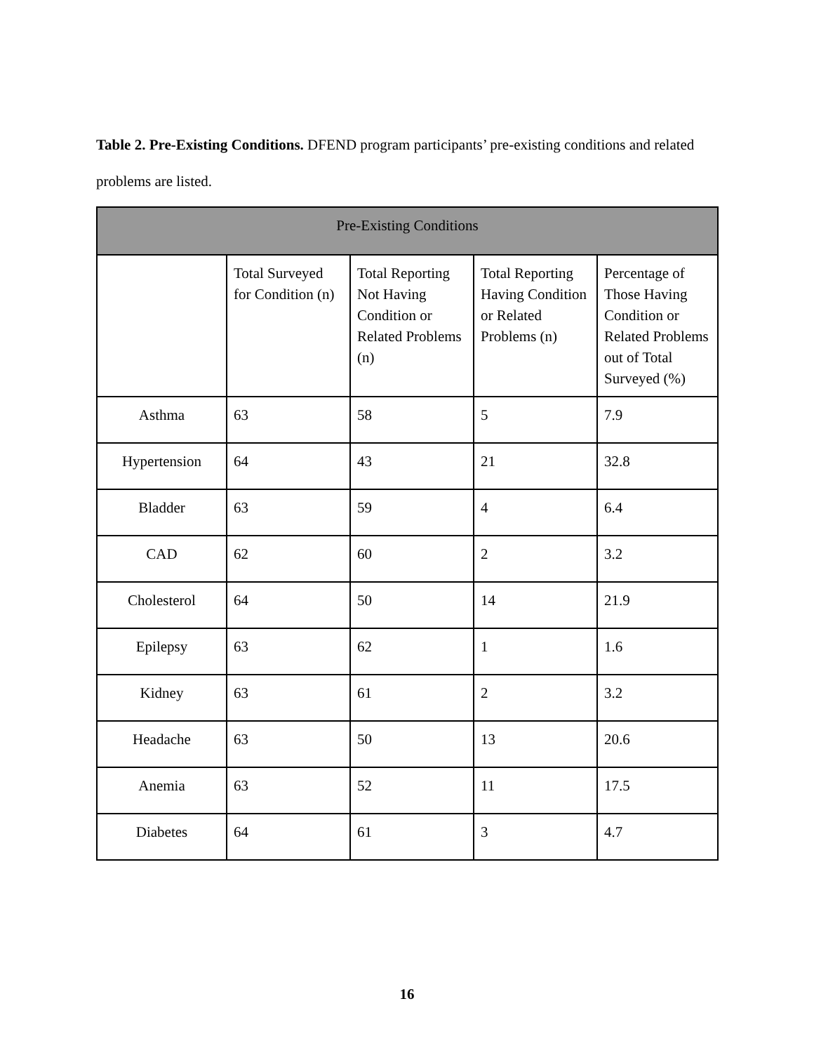Table 2. Pre-Existing Conditions. DFEND program participants’ pre-existing conditions and related problems are listed.
| Pre-Existing Conditions | | | | |
| --- | --- | --- | --- | --- |
| | Total Surveyed for Condition (n) | Total Reporting Not Having Condition or Related Problems (n) | Total Reporting Having Condition or Related Problems (n) | Percentage of Those Having Condition or Related Problems out of Total Surveyed (%) |
| Asthma | 63 | 58 | 5 | 7.9 |
| Hypertension | 64 | 43 | 21 | 32.8 |
| Bladder | 63 | 59 | 4 | 6.4 |
| CAD | 62 | 60 | 2 | 3.2 |
| Cholesterol | 64 | 50 | 14 | 21.9 |
| Epilepsy | 63 | 62 | 1 | 1.6 |
| Kidney | 63 | 61 | 2 | 3.2 |
| Headache | 63 | 50 | 13 | 20.6 |
| Anemia | 63 | 52 | 11 | 17.5 |
| Diabetes | 64 | 61 | 3 | 4.7 |
16